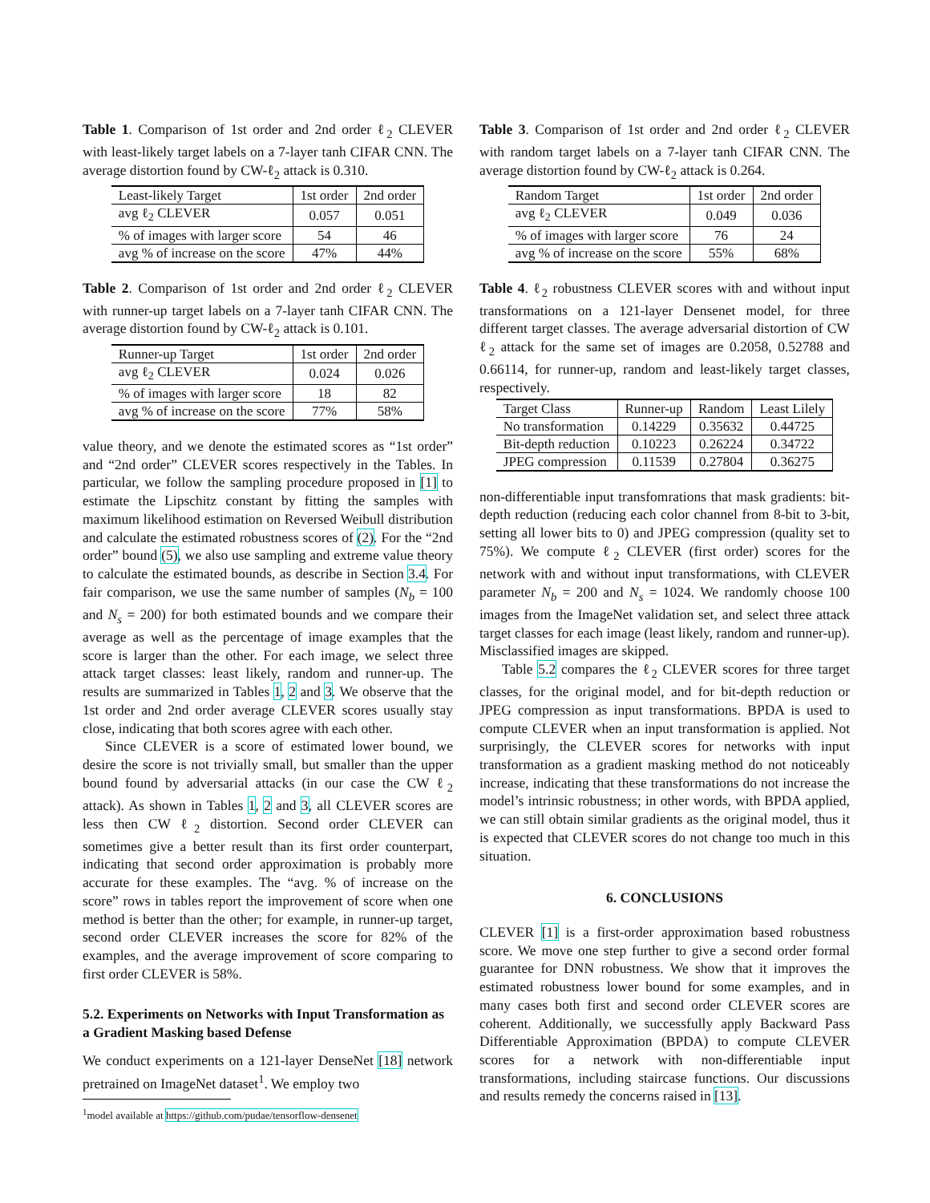Table 1. Comparison of 1st order and 2nd order ℓ<sub>2</sub> CLEVER with least-likely target labels on a 7-layer tanh CIFAR CNN. The average distortion found by CW-ℓ<sub>2</sub> attack is 0.310.
| Least-likely Target | 1st order | 2nd order |
| avg ℓ<sub>2</sub> CLEVER | 0.057 | 0.051 |
| % of images with larger score | 54 | 46 |
| avg % of increase on the score | 47% | 44% |
Table 2. Comparison of 1st order and 2nd order ℓ<sub>2</sub> CLEVER with runner-up target labels on a 7-layer tanh CIFAR CNN. The average distortion found by CW-ℓ<sub>2</sub> attack is 0.101.
| Runner-up Target | 1st order | 2nd order |
| avg ℓ<sub>2</sub> CLEVER | 0.024 | 0.026 |
| % of images with larger score | 18 | 82 |
| avg % of increase on the score | 77% | 58% |
value theory, and we denote the estimated scores as “1st order” and “2nd order” CLEVER scores respectively in the Tables. In particular, we follow the sampling procedure proposed in [1] to estimate the Lipschitz constant by fitting the samples with maximum likelihood estimation on Reversed Weibull distribution and calculate the estimated robustness scores of (2). For the “2nd order” bound (5), we also use sampling and extreme value theory to calculate the estimated bounds, as describe in Section 3.4. For fair comparison, we use the same number of samples (N<sub>b</sub> = 100 and N<sub>s</sub> = 200) for both estimated bounds and we compare their average as well as the percentage of image examples that the score is larger than the other. For each image, we select three attack target classes: least likely, random and runner-up. The results are summarized in Tables 1, 2 and 3. We observe that the 1st order and 2nd order average CLEVER scores usually stay close, indicating that both scores agree with each other.
Since CLEVER is a score of estimated lower bound, we desire the score is not trivially small, but smaller than the upper bound found by adversarial attacks (in our case the CW ℓ<sub>2</sub> attack). As shown in Tables 1, 2 and 3, all CLEVER scores are less then CW ℓ<sub>2</sub> distortion. Second order CLEVER can sometimes give a better result than its first order counterpart, indicating that second order approximation is probably more accurate for these examples. The “avg. % of increase on the score” rows in tables report the improvement of score when one method is better than the other; for example, in runner-up target, second order CLEVER increases the score for 82% of the examples, and the average improvement of score comparing to first order CLEVER is 58%.
5.2. Experiments on Networks with Input Transformation as a Gradient Masking based Defense
We conduct experiments on a 121-layer DenseNet [18] network pretrained on ImageNet dataset<sup>1</sup>. We employ two
<sup>1</sup> model available at https://github.com/pudae/tensorflow-densenet
Table 3. Comparison of 1st order and 2nd order ℓ<sub>2</sub> CLEVER with random target labels on a 7-layer tanh CIFAR CNN. The average distortion found by CW-ℓ<sub>2</sub> attack is 0.264.
| Random Target | 1st order | 2nd order |
| avg ℓ<sub>2</sub> CLEVER | 0.049 | 0.036 |
| % of images with larger score | 76 | 24 |
| avg % of increase on the score | 55% | 68% |
Table 4. ℓ<sub>2</sub> robustness CLEVER scores with and without input transformations on a 121-layer Densenet model, for three different target classes. The average adversarial distortion of CW ℓ<sub>2</sub> attack for the same set of images are 0.2058, 0.52788 and 0.66114, for runner-up, random and least-likely target classes, respectively.
| Target Class | Runner-up | Random | Least Lilely |
| No transformation | 0.14229 | 0.35632 | 0.44725 |
| Bit-depth reduction | 0.10223 | 0.26224 | 0.34722 |
| JPEG compression | 0.11539 | 0.27804 | 0.36275 |
non-differentiable input transfomrations that mask gradients: bit-depth reduction (reducing each color channel from 8-bit to 3-bit, setting all lower bits to 0) and JPEG compression (quality set to 75%). We compute ℓ<sub>2</sub> CLEVER (first order) scores for the network with and without input transformations, with CLEVER parameter N<sub>b</sub> = 200 and N<sub>s</sub> = 1024. We randomly choose 100 images from the ImageNet validation set, and select three attack target classes for each image (least likely, random and runner-up). Misclassified images are skipped.
Table 5.2 compares the ℓ<sub>2</sub> CLEVER scores for three target classes, for the original model, and for bit-depth reduction or JPEG compression as input transformations. BPDA is used to compute CLEVER when an input transformation is applied. Not surprisingly, the CLEVER scores for networks with input transformation as a gradient masking method do not noticeably increase, indicating that these transformations do not increase the model’s intrinsic robustness; in other words, with BPDA applied, we can still obtain similar gradients as the original model, thus it is expected that CLEVER scores do not change too much in this situation.
6. CONCLUSIONS
CLEVER [1] is a first-order approximation based robustness score. We move one step further to give a second order formal guarantee for DNN robustness. We show that it improves the estimated robustness lower bound for some examples, and in many cases both first and second order CLEVER scores are coherent. Additionally, we successfully apply Backward Pass Differentiable Approximation (BPDA) to compute CLEVER scores for a network with non-differentiable input transformations, including staircase functions. Our discussions and results remedy the concerns raised in [13].